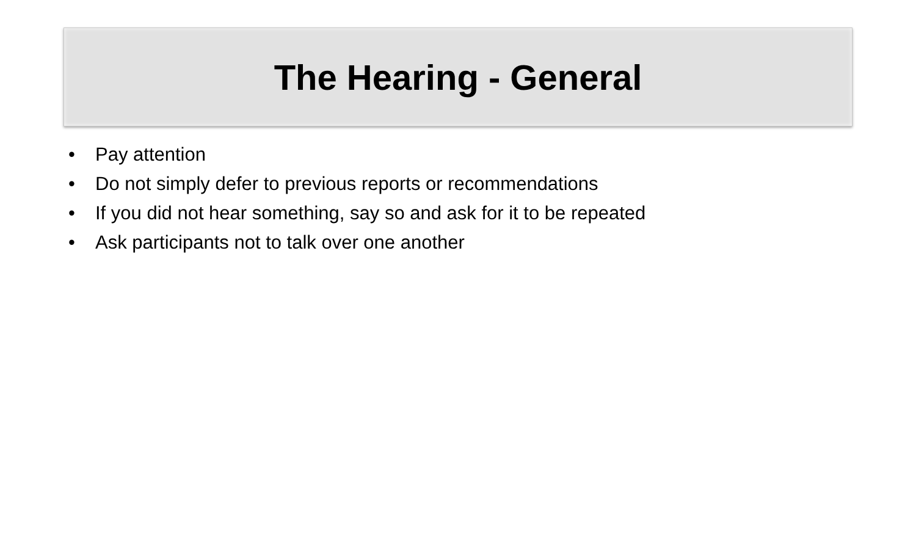The Hearing - General
• Pay attention
• Do not simply defer to previous reports or recommendations
• If you did not hear something, say so and ask for it to be repeated
• Ask participants not to talk over one another